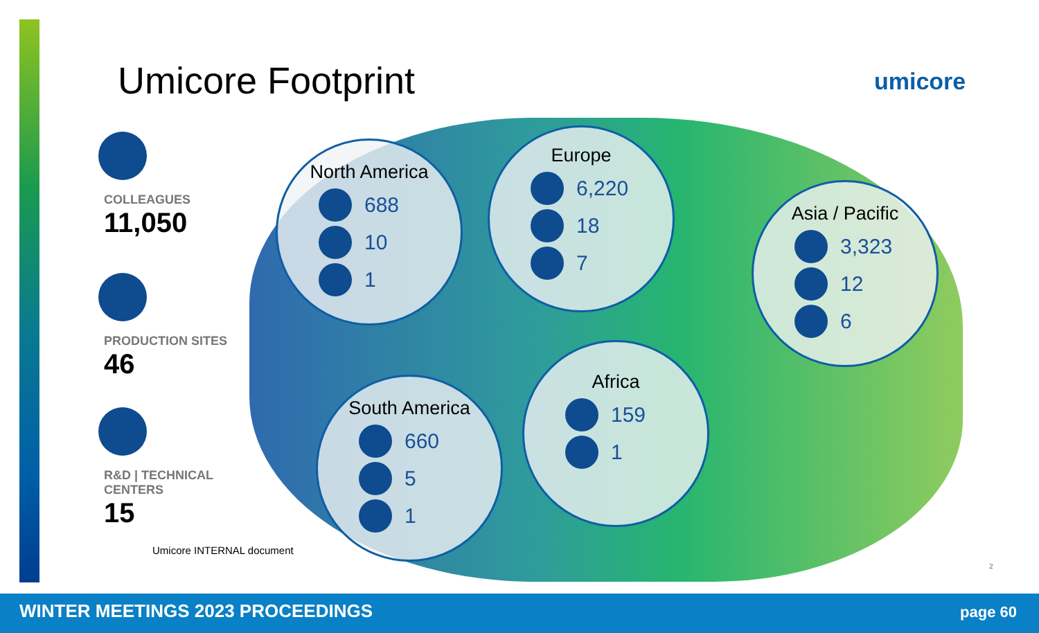Umicore Footprint umicore
COLLEAGUES
11,050
PRODUCTION SITES
46
R&D | TECHNICAL CENTERS
15
Umicore INTERNAL document
North America
688
10
1
Europe
6,220
18
7
Asia / Pacific
3,323
12
6
South America
660
5
1
Africa
159
1
2
WINTER MEETINGS 2023 PROCEEDINGS page 60